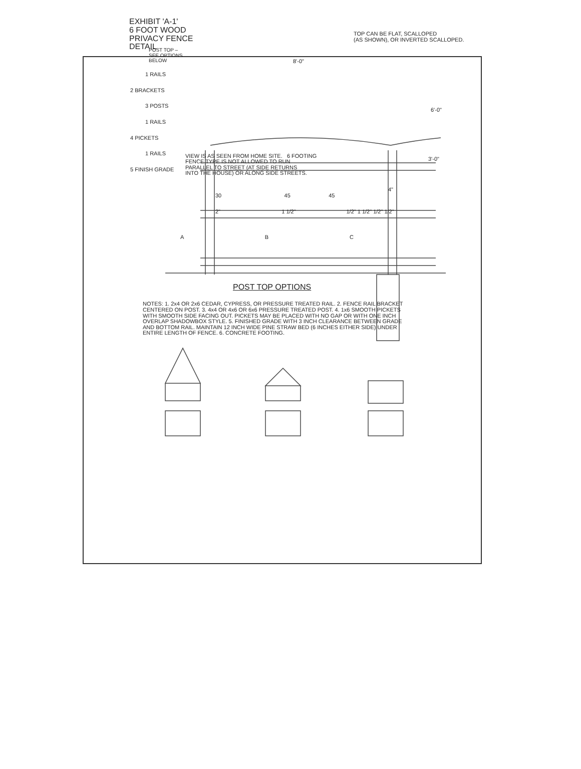EXHIBIT 'A-1'
6 FOOT WOOD
PRIVACY FENCE
DETAIL
TOP CAN BE FLAT, SCALLOPED
(AS SHOWN), OR INVERTED SCALLOPED.
POST TOP –
SEE OPTIONS
BELOW
8'-0"
1 RAILS
2 BRACKETS
3 POSTS
1 RAILS
4 PICKETS
1 RAILS
5 FINISH GRADE
6'-0"
VIEW IS AS SEEN FROM HOME SITE. 6 FOOTING
FENCE TYPE IS NOT ALLOWED TO RUN
PARALLEL TO STREET (AT SIDE RETURNS
INTO THE HOUSE) OR ALONG SIDE STREETS.
3'-0"
4"
30 45 45
2" 1 1/2" 1/2" 1 1/2" 1/2" 1/2"
A B C
POST TOP OPTIONS
NOTES: 1. 2x4 OR 2x6 CEDAR, CYPRESS, OR PRESSURE TREATED RAIL. 2. FENCE RAIL BRACKET CENTERED ON POST. 3. 4x4 OR 4x6 OR 6x6 PRESSURE TREATED POST. 4. 1x6 SMOOTH PICKETS WITH SMOOTH SIDE FACING OUT. PICKETS MAY BE PLACED WITH NO GAP OR WITH ONE INCH OVERLAP SHADOWBOX STYLE. 5. FINISHED GRADE WITH 3 INCH CLEARANCE BETWEEN GRADE AND BOTTOM RAIL. MAINTAIN 12 INCH WIDE PINE STRAW BED (6 INCHES EITHER SIDE) UNDER ENTIRE LENGTH OF FENCE. 6. CONCRETE FOOTING.